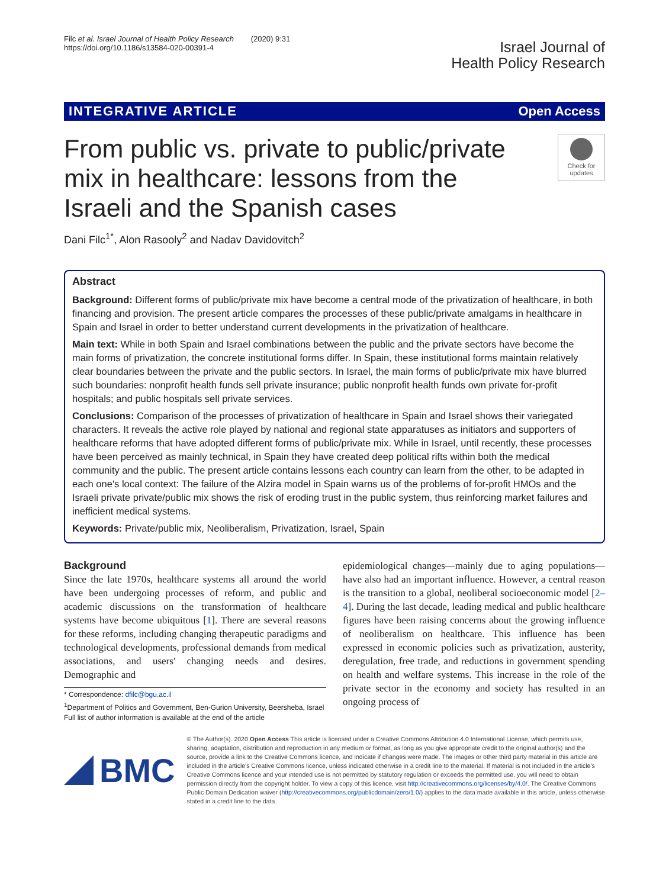Filc et al. Israel Journal of Health Policy Research (2020) 9:31
https://doi.org/10.1186/s13584-020-00391-4
Israel Journal of
Health Policy Research
INTEGRATIVE ARTICLE Open Access
From public vs. private to public/private mix in healthcare: lessons from the Israeli and the Spanish cases
Check for updates
Dani Filc<sup>1*</sup>, Alon Rasooly<sup>2</sup> and Nadav Davidovitch<sup>2</sup>
Abstract
Background: Different forms of public/private mix have become a central mode of the privatization of healthcare, in both financing and provision. The present article compares the processes of these public/private amalgams in healthcare in Spain and Israel in order to better understand current developments in the privatization of healthcare.
Main text: While in both Spain and Israel combinations between the public and the private sectors have become the main forms of privatization, the concrete institutional forms differ. In Spain, these institutional forms maintain relatively clear boundaries between the private and the public sectors. In Israel, the main forms of public/private mix have blurred such boundaries: nonprofit health funds sell private insurance; public nonprofit health funds own private for-profit hospitals; and public hospitals sell private services.
Conclusions: Comparison of the processes of privatization of healthcare in Spain and Israel shows their variegated characters. It reveals the active role played by national and regional state apparatuses as initiators and supporters of healthcare reforms that have adopted different forms of public/private mix. While in Israel, until recently, these processes have been perceived as mainly technical, in Spain they have created deep political rifts within both the medical community and the public. The present article contains lessons each country can learn from the other, to be adapted in each one's local context: The failure of the Alzira model in Spain warns us of the problems of for-profit HMOs and the Israeli private private/public mix shows the risk of eroding trust in the public system, thus reinforcing market failures and inefficient medical systems.
Keywords: Private/public mix, Neoliberalism, Privatization, Israel, Spain
Background
Since the late 1970s, healthcare systems all around the world have been undergoing processes of reform, and public and academic discussions on the transformation of healthcare systems have become ubiquitous [1]. There are several reasons for these reforms, including changing therapeutic paradigms and technological developments, professional demands from medical associations, and users' changing needs and desires. Demographic and
* Correspondence: dfilc@bgu.ac.il
<sup>1</sup> Department of Politics and Government, Ben-Gurion University, Beersheba, Israel
Full list of author information is available at the end of the article
epidemiological changes—mainly due to aging populations—have also had an important influence. However, a central reason is the transition to a global, neoliberal socioeconomic model [2–4]. During the last decade, leading medical and public healthcare figures have been raising concerns about the growing influence of neoliberalism on healthcare. This influence has been expressed in economic policies such as privatization, austerity, deregulation, free trade, and reductions in government spending on health and welfare systems. This increase in the role of the private sector in the economy and society has resulted in an ongoing process of
BMC
© The Author(s). 2020 Open Access This article is licensed under a Creative Commons Attribution 4.0 International License, which permits use, sharing, adaptation, distribution and reproduction in any medium or format, as long as you give appropriate credit to the original author(s) and the source, provide a link to the Creative Commons licence, and indicate if changes were made. The images or other third party material in this article are included in the article's Creative Commons licence, unless indicated otherwise in a credit line to the material. If material is not included in the article's Creative Commons licence and your intended use is not permitted by statutory regulation or exceeds the permitted use, you will need to obtain permission directly from the copyright holder. To view a copy of this licence, visit http://creativecommons.org/licenses/by/4.0/. The Creative Commons Public Domain Dedication waiver (http://creativecommons.org/publicdomain/zero/1.0/) applies to the data made available in this article, unless otherwise stated in a credit line to the data.